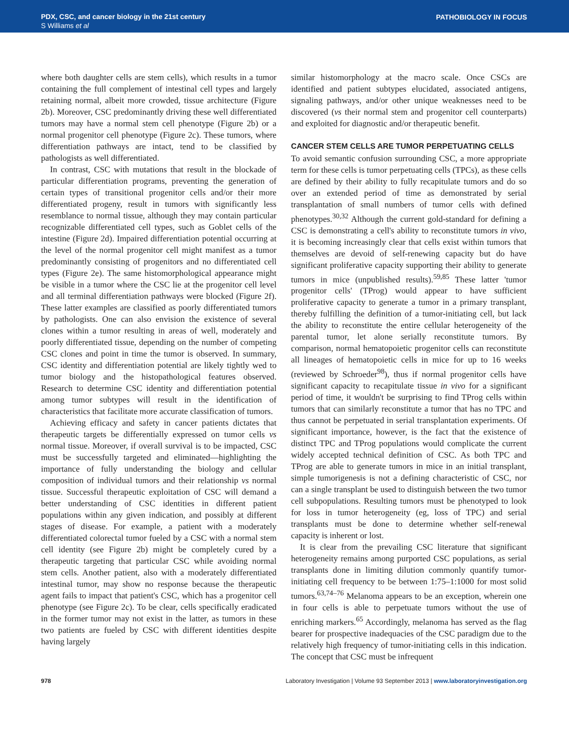PDX, CSC, and cancer biology in the 21st century
S Williams et al
PATHOBIOLOGY IN FOCUS
where both daughter cells are stem cells), which results in a tumor containing the full complement of intestinal cell types and largely retaining normal, albeit more crowded, tissue architecture (Figure 2b). Moreover, CSC predominantly driving these well differentiated tumors may have a normal stem cell phenotype (Figure 2b) or a normal progenitor cell phenotype (Figure 2c). These tumors, where differentiation pathways are intact, tend to be classified by pathologists as well differentiated.
In contrast, CSC with mutations that result in the blockade of particular differentiation programs, preventing the generation of certain types of transitional progenitor cells and/or their more differentiated progeny, result in tumors with significantly less resemblance to normal tissue, although they may contain particular recognizable differentiated cell types, such as Goblet cells of the intestine (Figure 2d). Impaired differentiation potential occurring at the level of the normal progenitor cell might manifest as a tumor predominantly consisting of progenitors and no differentiated cell types (Figure 2e). The same histomorphological appearance might be visible in a tumor where the CSC lie at the progenitor cell level and all terminal differentiation pathways were blocked (Figure 2f). These latter examples are classified as poorly differentiated tumors by pathologists. One can also envision the existence of several clones within a tumor resulting in areas of well, moderately and poorly differentiated tissue, depending on the number of competing CSC clones and point in time the tumor is observed. In summary, CSC identity and differentiation potential are likely tightly wed to tumor biology and the histopathological features observed. Research to determine CSC identity and differentiation potential among tumor subtypes will result in the identification of characteristics that facilitate more accurate classification of tumors.
Achieving efficacy and safety in cancer patients dictates that therapeutic targets be differentially expressed on tumor cells vs normal tissue. Moreover, if overall survival is to be impacted, CSC must be successfully targeted and eliminated—highlighting the importance of fully understanding the biology and cellular composition of individual tumors and their relationship vs normal tissue. Successful therapeutic exploitation of CSC will demand a better understanding of CSC identities in different patient populations within any given indication, and possibly at different stages of disease. For example, a patient with a moderately differentiated colorectal tumor fueled by a CSC with a normal stem cell identity (see Figure 2b) might be completely cured by a therapeutic targeting that particular CSC while avoiding normal stem cells. Another patient, also with a moderately differentiated intestinal tumor, may show no response because the therapeutic agent fails to impact that patient's CSC, which has a progenitor cell phenotype (see Figure 2c). To be clear, cells specifically eradicated in the former tumor may not exist in the latter, as tumors in these two patients are fueled by CSC with different identities despite having largely
similar histomorphology at the macro scale. Once CSCs are identified and patient subtypes elucidated, associated antigens, signaling pathways, and/or other unique weaknesses need to be discovered (vs their normal stem and progenitor cell counterparts) and exploited for diagnostic and/or therapeutic benefit.
CANCER STEM CELLS ARE TUMOR PERPETUATING CELLS
To avoid semantic confusion surrounding CSC, a more appropriate term for these cells is tumor perpetuating cells (TPCs), as these cells are defined by their ability to fully recapitulate tumors and do so over an extended period of time as demonstrated by serial transplantation of small numbers of tumor cells with defined phenotypes.<sup>30,32</sup> Although the current gold-standard for defining a CSC is demonstrating a cell's ability to reconstitute tumors in vivo, it is becoming increasingly clear that cells exist within tumors that themselves are devoid of self-renewing capacity but do have significant proliferative capacity supporting their ability to generate tumors in mice (unpublished results).<sup>59,85</sup> These latter 'tumor progenitor cells' (TProg) would appear to have sufficient proliferative capacity to generate a tumor in a primary transplant, thereby fulfilling the definition of a tumor-initiating cell, but lack the ability to reconstitute the entire cellular heterogeneity of the parental tumor, let alone serially reconstitute tumors. By comparison, normal hematopoietic progenitor cells can reconstitute all lineages of hematopoietic cells in mice for up to 16 weeks (reviewed by Schroeder<sup>98</sup>), thus if normal progenitor cells have significant capacity to recapitulate tissue in vivo for a significant period of time, it wouldn't be surprising to find TProg cells within tumors that can similarly reconstitute a tumor that has no TPC and thus cannot be perpetuated in serial transplantation experiments. Of significant importance, however, is the fact that the existence of distinct TPC and TProg populations would complicate the current widely accepted technical definition of CSC. As both TPC and TProg are able to generate tumors in mice in an initial transplant, simple tumorigenesis is not a defining characteristic of CSC, nor can a single transplant be used to distinguish between the two tumor cell subpopulations. Resulting tumors must be phenotyped to look for loss in tumor heterogeneity (eg, loss of TPC) and serial transplants must be done to determine whether self-renewal capacity is inherent or lost.
It is clear from the prevailing CSC literature that significant heterogeneity remains among purported CSC populations, as serial transplants done in limiting dilution commonly quantify tumor-initiating cell frequency to be between 1:75–1:1000 for most solid tumors.<sup>63,74–76</sup> Melanoma appears to be an exception, wherein one in four cells is able to perpetuate tumors without the use of enriching markers.<sup>65</sup> Accordingly, melanoma has served as the flag bearer for prospective inadequacies of the CSC paradigm due to the relatively high frequency of tumor-initiating cells in this indication. The concept that CSC must be infrequent
978 Laboratory Investigation | Volume 93 September 2013 | www.laboratoryinvestigation.org